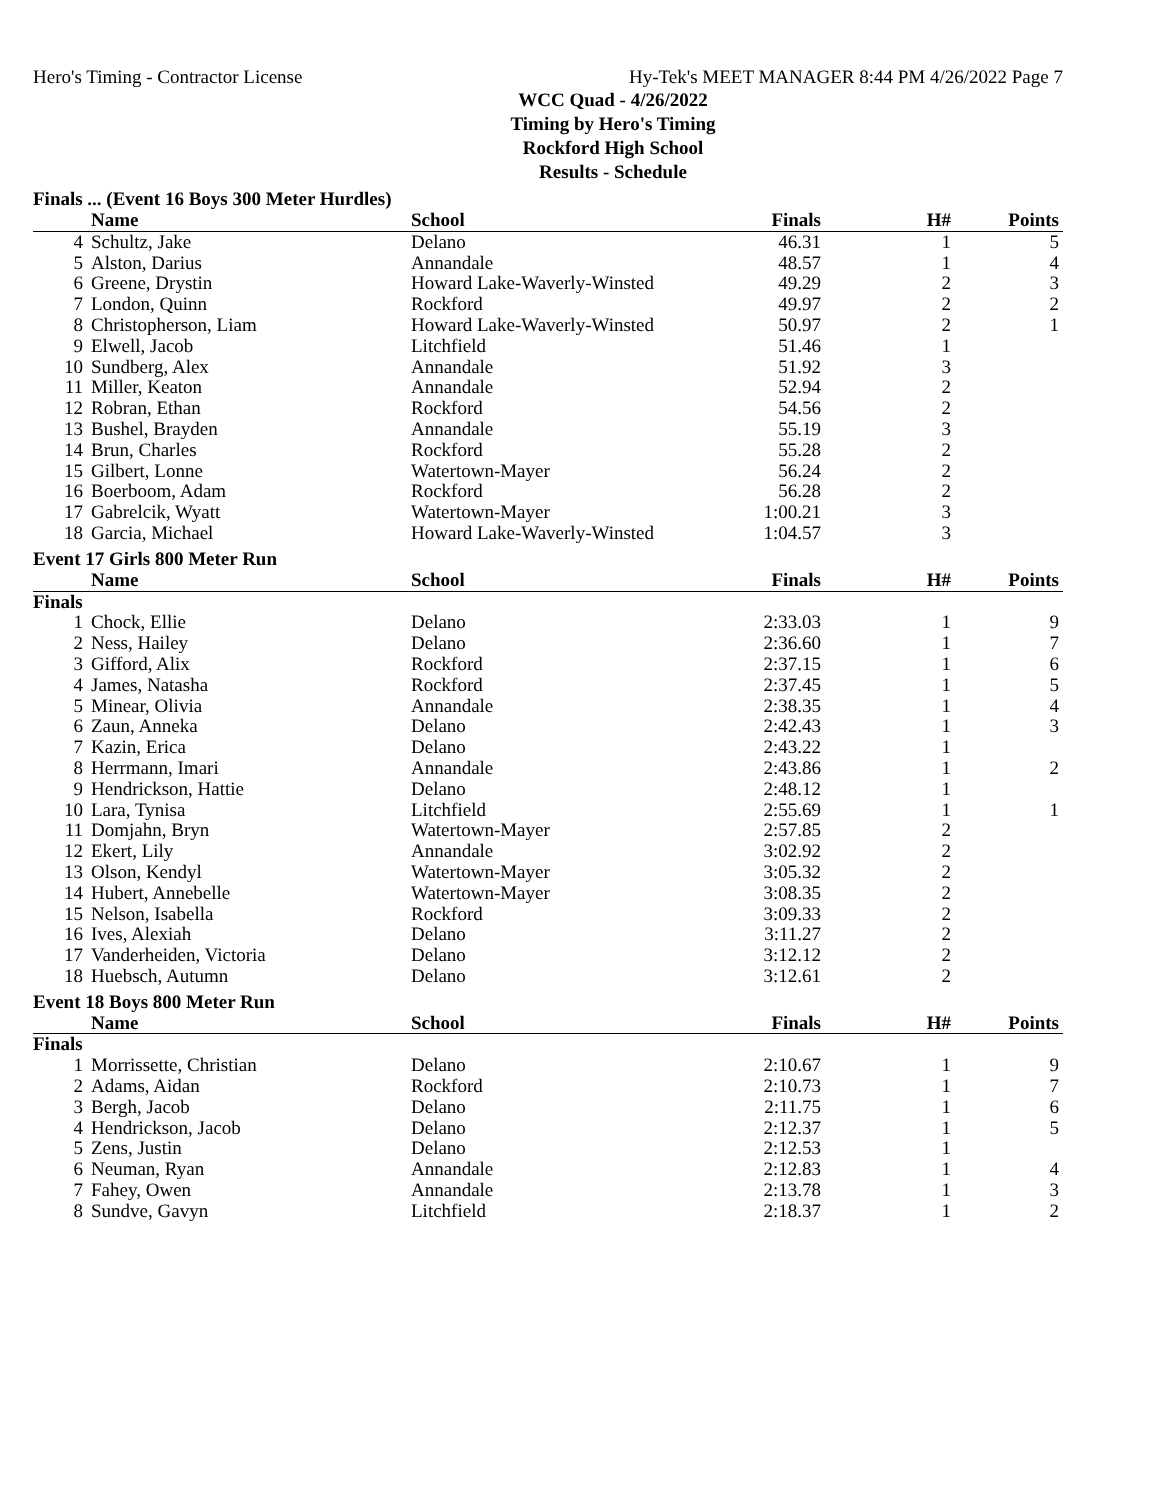Hero's Timing - Contractor License Hy-Tek's MEET MANAGER 8:44 PM 4/26/2022 Page 7
WCC Quad - 4/26/2022
Timing by Hero's Timing
Rockford High School
Results - Schedule
Finals ... (Event 16 Boys 300 Meter Hurdles)
| | Name | School | Finals | H# | Points |
| --- | --- | --- | --- | --- | --- |
| 4 | Schultz, Jake | Delano | 46.31 | 1 | 5 |
| 5 | Alston, Darius | Annandale | 48.57 | 1 | 4 |
| 6 | Greene, Drystin | Howard Lake-Waverly-Winsted | 49.29 | 2 | 3 |
| 7 | London, Quinn | Rockford | 49.97 | 2 | 2 |
| 8 | Christopherson, Liam | Howard Lake-Waverly-Winsted | 50.97 | 2 | 1 |
| 9 | Elwell, Jacob | Litchfield | 51.46 | 1 | |
| 10 | Sundberg, Alex | Annandale | 51.92 | 3 | |
| 11 | Miller, Keaton | Annandale | 52.94 | 2 | |
| 12 | Robran, Ethan | Rockford | 54.56 | 2 | |
| 13 | Bushel, Brayden | Annandale | 55.19 | 3 | |
| 14 | Brun, Charles | Rockford | 55.28 | 2 | |
| 15 | Gilbert, Lonne | Watertown-Mayer | 56.24 | 2 | |
| 16 | Boerboom, Adam | Rockford | 56.28 | 2 | |
| 17 | Gabrelcik, Wyatt | Watertown-Mayer | 1:00.21 | 3 | |
| 18 | Garcia, Michael | Howard Lake-Waverly-Winsted | 1:04.57 | 3 | |
Event 17 Girls 800 Meter Run
| | Name | School | Finals | H# | Points |
| --- | --- | --- | --- | --- | --- |
| Finals | | | | | |
| 1 | Chock, Ellie | Delano | 2:33.03 | 1 | 9 |
| 2 | Ness, Hailey | Delano | 2:36.60 | 1 | 7 |
| 3 | Gifford, Alix | Rockford | 2:37.15 | 1 | 6 |
| 4 | James, Natasha | Rockford | 2:37.45 | 1 | 5 |
| 5 | Minear, Olivia | Annandale | 2:38.35 | 1 | 4 |
| 6 | Zaun, Anneka | Delano | 2:42.43 | 1 | 3 |
| 7 | Kazin, Erica | Delano | 2:43.22 | 1 | |
| 8 | Herrmann, Imari | Annandale | 2:43.86 | 1 | 2 |
| 9 | Hendrickson, Hattie | Delano | 2:48.12 | 1 | |
| 10 | Lara, Tynisa | Litchfield | 2:55.69 | 1 | 1 |
| 11 | Domjahn, Bryn | Watertown-Mayer | 2:57.85 | 2 | |
| 12 | Ekert, Lily | Annandale | 3:02.92 | 2 | |
| 13 | Olson, Kendyl | Watertown-Mayer | 3:05.32 | 2 | |
| 14 | Hubert, Annebelle | Watertown-Mayer | 3:08.35 | 2 | |
| 15 | Nelson, Isabella | Rockford | 3:09.33 | 2 | |
| 16 | Ives, Alexiah | Delano | 3:11.27 | 2 | |
| 17 | Vanderheiden, Victoria | Delano | 3:12.12 | 2 | |
| 18 | Huebsch, Autumn | Delano | 3:12.61 | 2 | |
Event 18 Boys 800 Meter Run
| | Name | School | Finals | H# | Points |
| --- | --- | --- | --- | --- | --- |
| Finals | | | | | |
| 1 | Morrissette, Christian | Delano | 2:10.67 | 1 | 9 |
| 2 | Adams, Aidan | Rockford | 2:10.73 | 1 | 7 |
| 3 | Bergh, Jacob | Delano | 2:11.75 | 1 | 6 |
| 4 | Hendrickson, Jacob | Delano | 2:12.37 | 1 | 5 |
| 5 | Zens, Justin | Delano | 2:12.53 | 1 | |
| 6 | Neuman, Ryan | Annandale | 2:12.83 | 1 | 4 |
| 7 | Fahey, Owen | Annandale | 2:13.78 | 1 | 3 |
| 8 | Sundve, Gavyn | Litchfield | 2:18.37 | 1 | 2 |